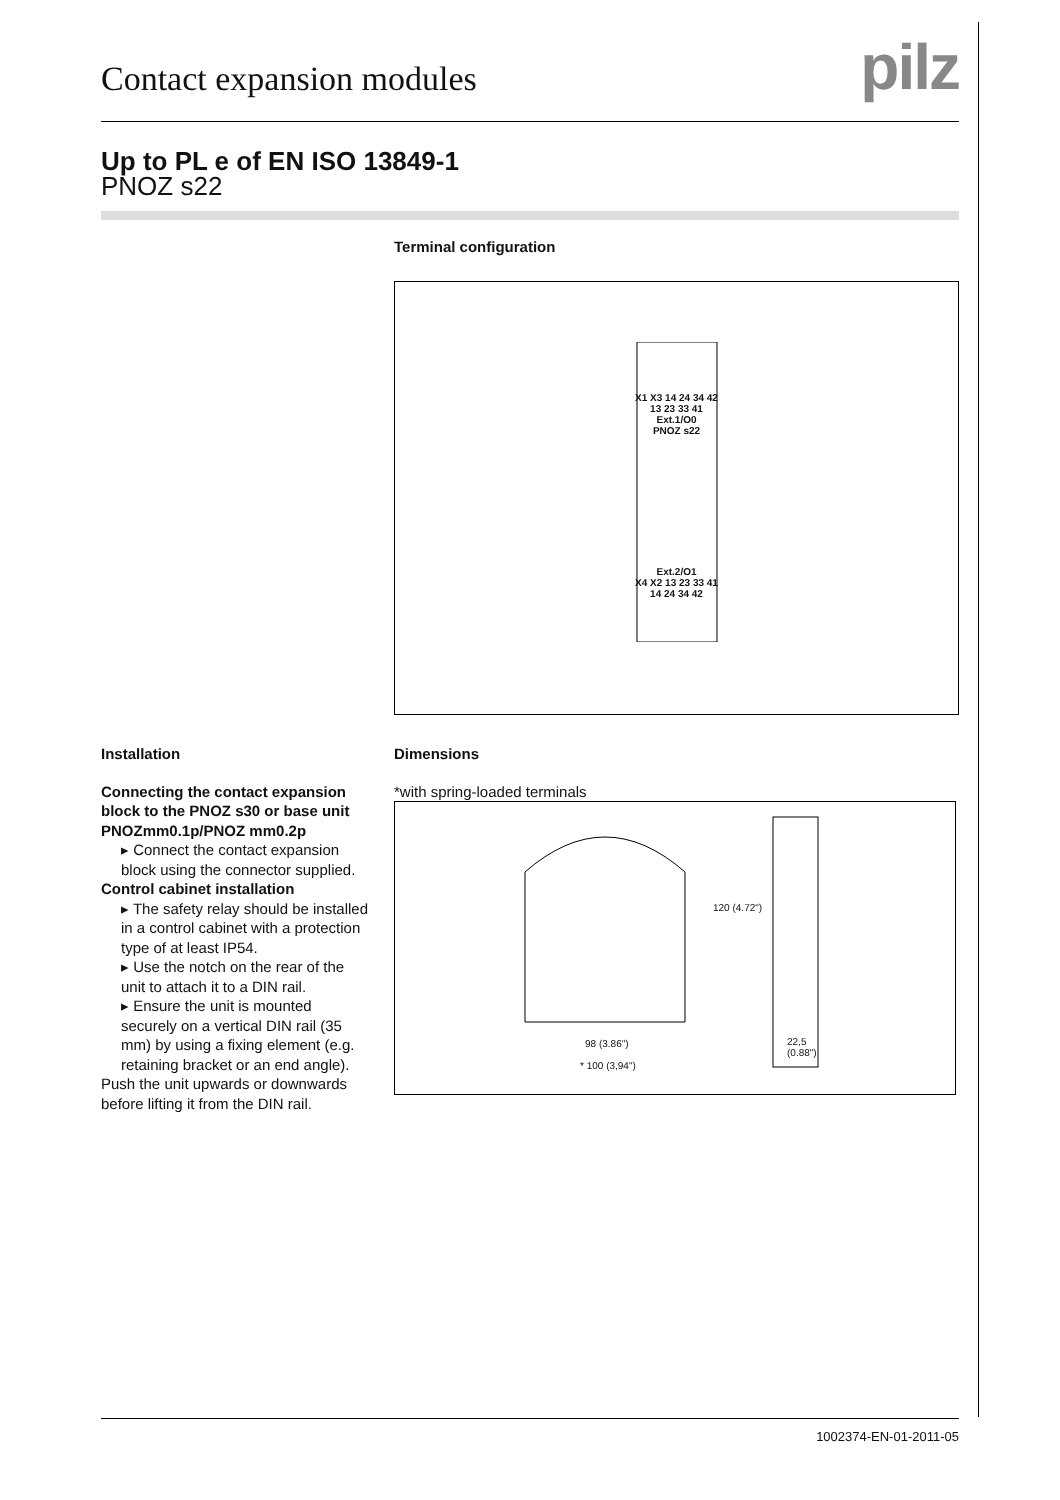Contact expansion modules
pilz
Up to PL e of EN ISO 13849-1
PNOZ s22
Terminal configuration
X1 X3 14 24 34 42
13 23 33 41
Ext.1/O0
PNOZ s22
Ext.2/O1
X4 X2 13 23 33 41
14 24 34 42
Installation
Connecting the contact expansion block to the PNOZ s30 or base unit PNOZmm0.1p/PNOZ mm0.2p
▸ Connect the contact expansion block using the connector supplied.
Control cabinet installation
▸ The safety relay should be installed in a control cabinet with a protection type of at least IP54.
▸ Use the notch on the rear of the unit to attach it to a DIN rail.
▸ Ensure the unit is mounted securely on a vertical DIN rail (35 mm) by using a fixing element (e.g. retaining bracket or an end angle).
Push the unit upwards or downwards before lifting it from the DIN rail.
Dimensions
*with spring-loaded terminals
98 (3.86")
* 100 (3,94")
120 (4.72")
22,5
(0.88")
1002374-EN-01-2011-05